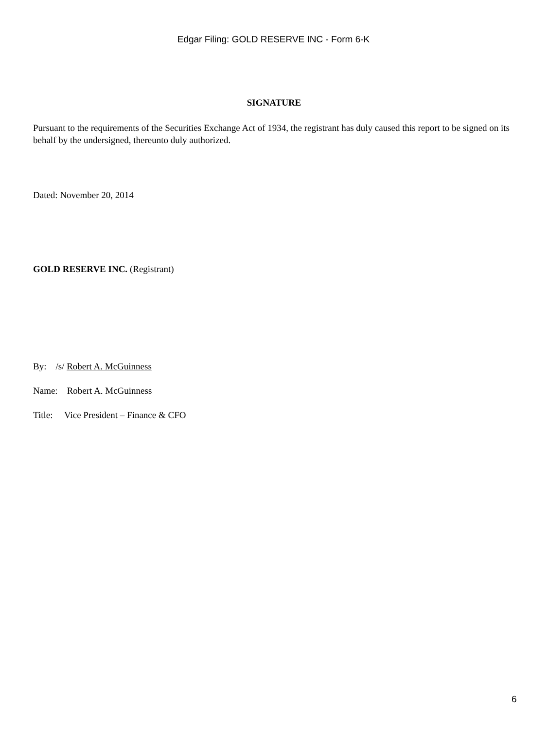Edgar Filing: GOLD RESERVE INC - Form 6-K
SIGNATURE
Pursuant to the requirements of the Securities Exchange Act of 1934, the registrant has duly caused this report to be signed on its behalf by the undersigned, thereunto duly authorized.
Dated: November 20, 2014
GOLD RESERVE INC. (Registrant)
By: /s/ Robert A. McGuinness
Name: Robert A. McGuinness
Title: Vice President – Finance & CFO
6